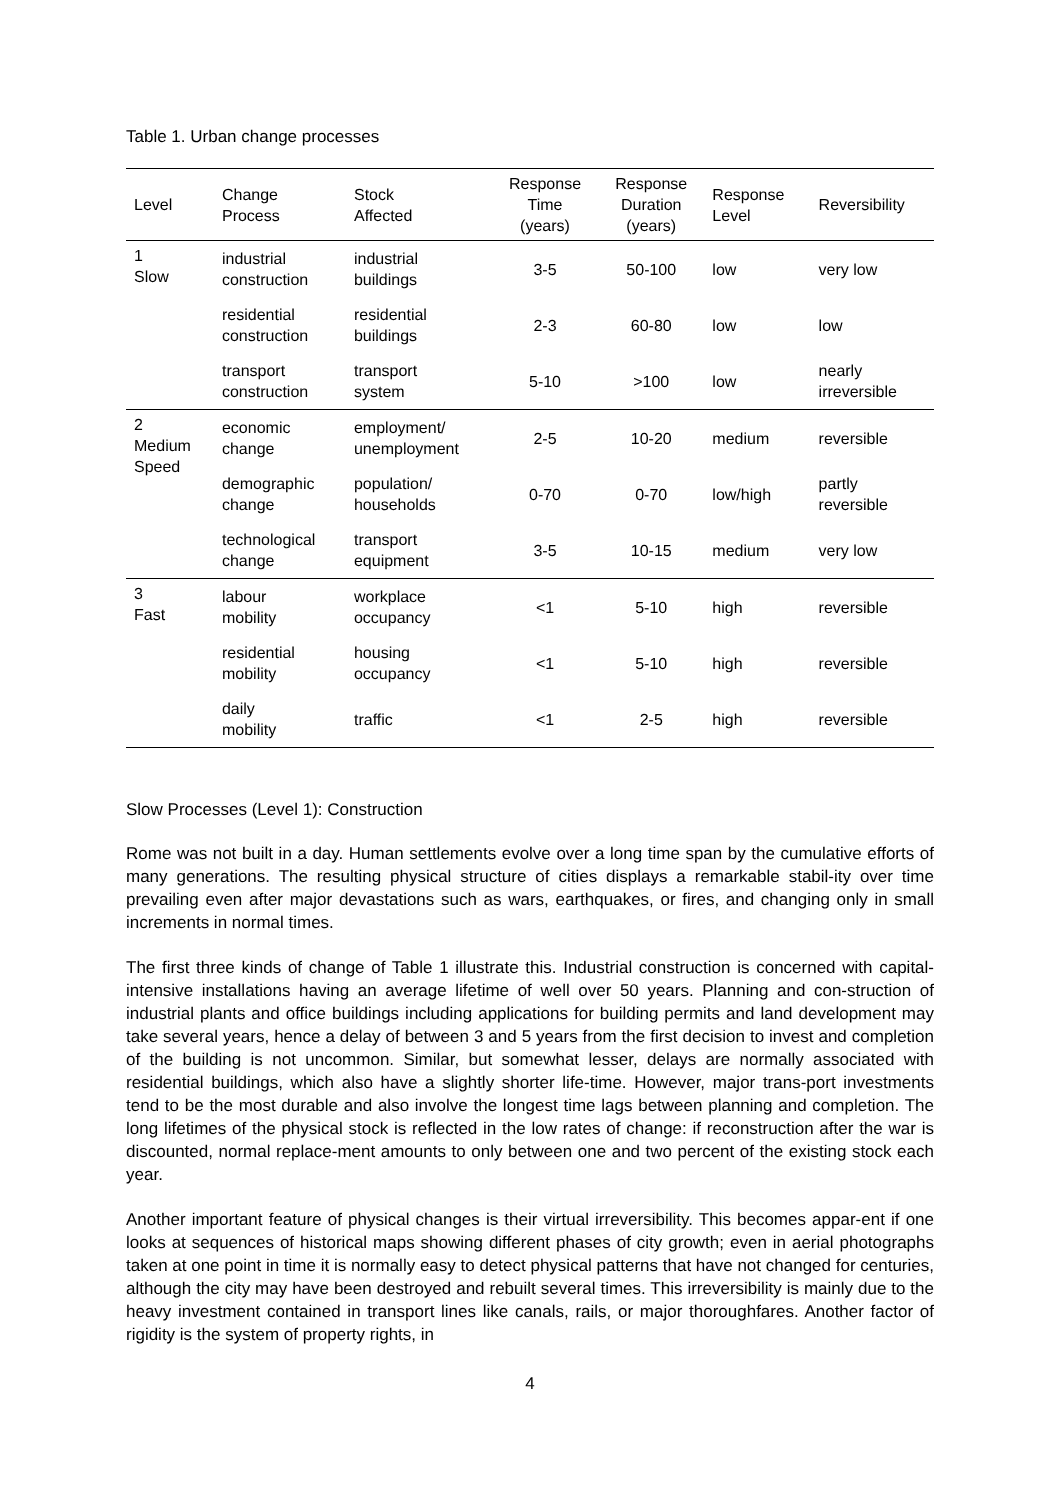Table 1. Urban change processes
| Level | Change Process | Stock Affected | Response Time (years) | Response Duration (years) | Response Level | Reversibility |
| --- | --- | --- | --- | --- | --- | --- |
| 1 Slow | industrial construction | industrial buildings | 3-5 | 50-100 | low | very low |
| | residential construction | residential buildings | 2-3 | 60-80 | low | low |
| | transport construction | transport system | 5-10 | >100 | low | nearly irreversible |
| 2 Medium Speed | economic change | employment/ unemployment | 2-5 | 10-20 | medium | reversible |
| | demographic change | population/ households | 0-70 | 0-70 | low/high | partly reversible |
| | technological change | transport equipment | 3-5 | 10-15 | medium | very low |
| 3 Fast | labour mobility | workplace occupancy | <1 | 5-10 | high | reversible |
| | residential mobility | housing occupancy | <1 | 5-10 | high | reversible |
| | daily mobility | traffic | <1 | 2-5 | high | reversible |
Slow Processes (Level 1): Construction
Rome was not built in a day. Human settlements evolve over a long time span by the cumulative efforts of many generations. The resulting physical structure of cities displays a remarkable stabil-ity over time prevailing even after major devastations such as wars, earthquakes, or fires, and changing only in small increments in normal times.
The first three kinds of change of Table 1 illustrate this. Industrial construction is concerned with capital-intensive installations having an average lifetime of well over 50 years. Planning and con-struction of industrial plants and office buildings including applications for building permits and land development may take several years, hence a delay of between 3 and 5 years from the first decision to invest and completion of the building is not uncommon. Similar, but somewhat lesser, delays are normally associated with residential buildings, which also have a slightly shorter life-time. However, major trans-port investments tend to be the most durable and also involve the longest time lags between planning and completion. The long lifetimes of the physical stock is reflected in the low rates of change: if reconstruction after the war is discounted, normal replace-ment amounts to only between one and two percent of the existing stock each year.
Another important feature of physical changes is their virtual irreversibility. This becomes appar-ent if one looks at sequences of historical maps showing different phases of city growth; even in aerial photographs taken at one point in time it is normally easy to detect physical patterns that have not changed for centuries, although the city may have been destroyed and rebuilt several times. This irreversibility is mainly due to the heavy investment contained in transport lines like canals, rails, or major thoroughfares. Another factor of rigidity is the system of property rights, in
4